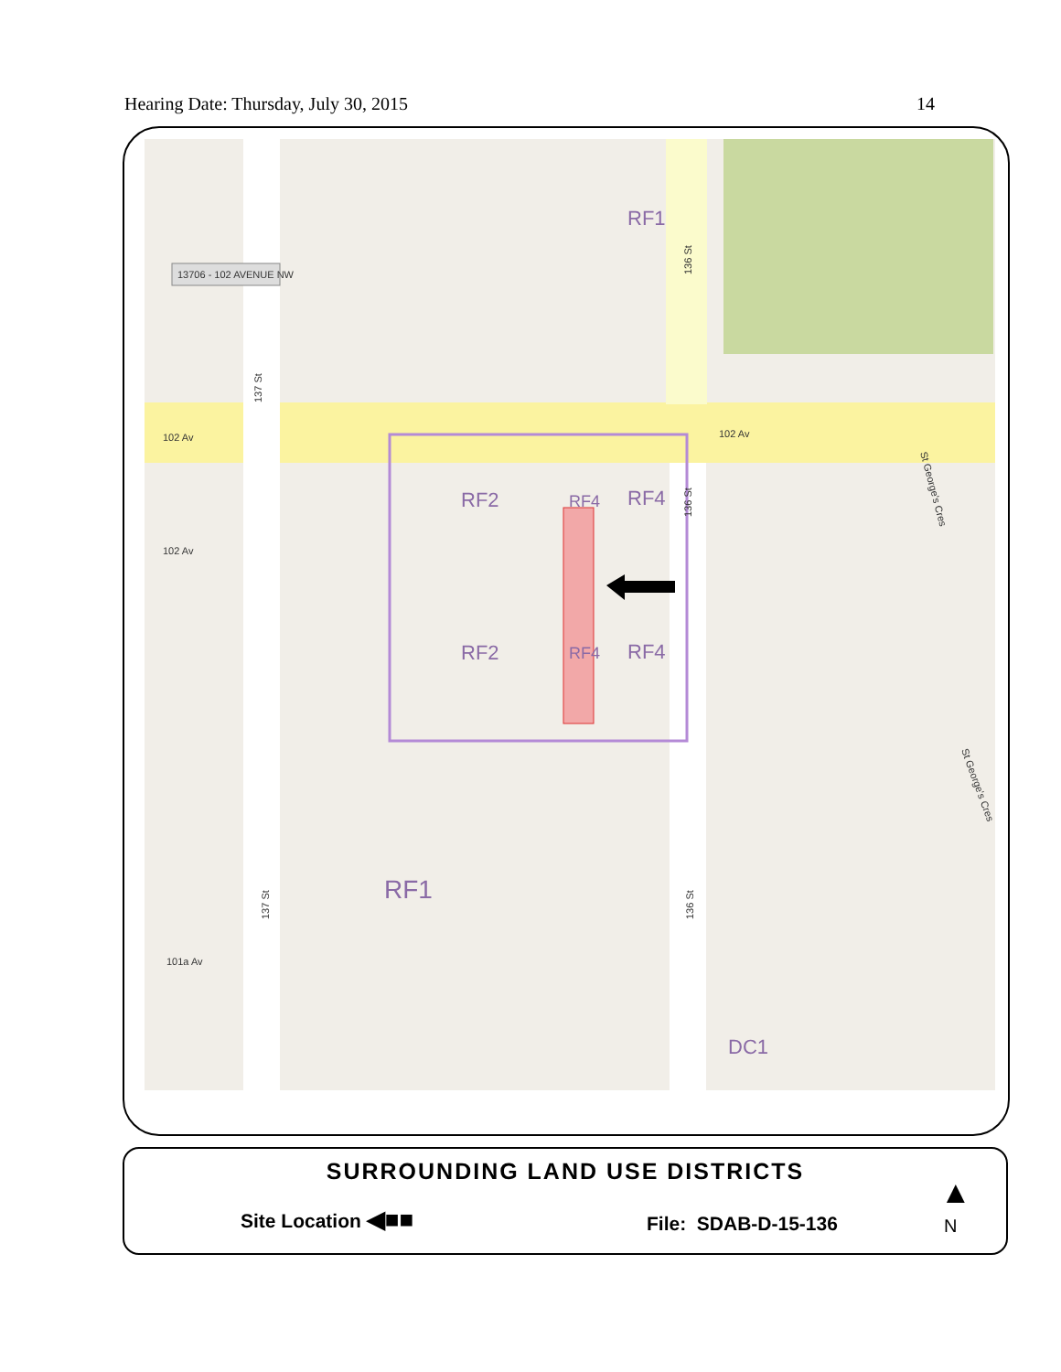Hearing Date: Thursday, July 30, 2015 14
RF1
RF2
RF4
RF4
RF2
RF4
RF4
RF1
DC1
102 Av
102 Av
102 Av
101a Av
137 St
136 St
136 St
137 St
136 St
St George's Cres
St George's Cres
13706 - 102 AVENUE NW
SURROUNDING LAND USE DISTRICTS
Site Location ◀■■ File: SDAB-D-15-136
▲
N